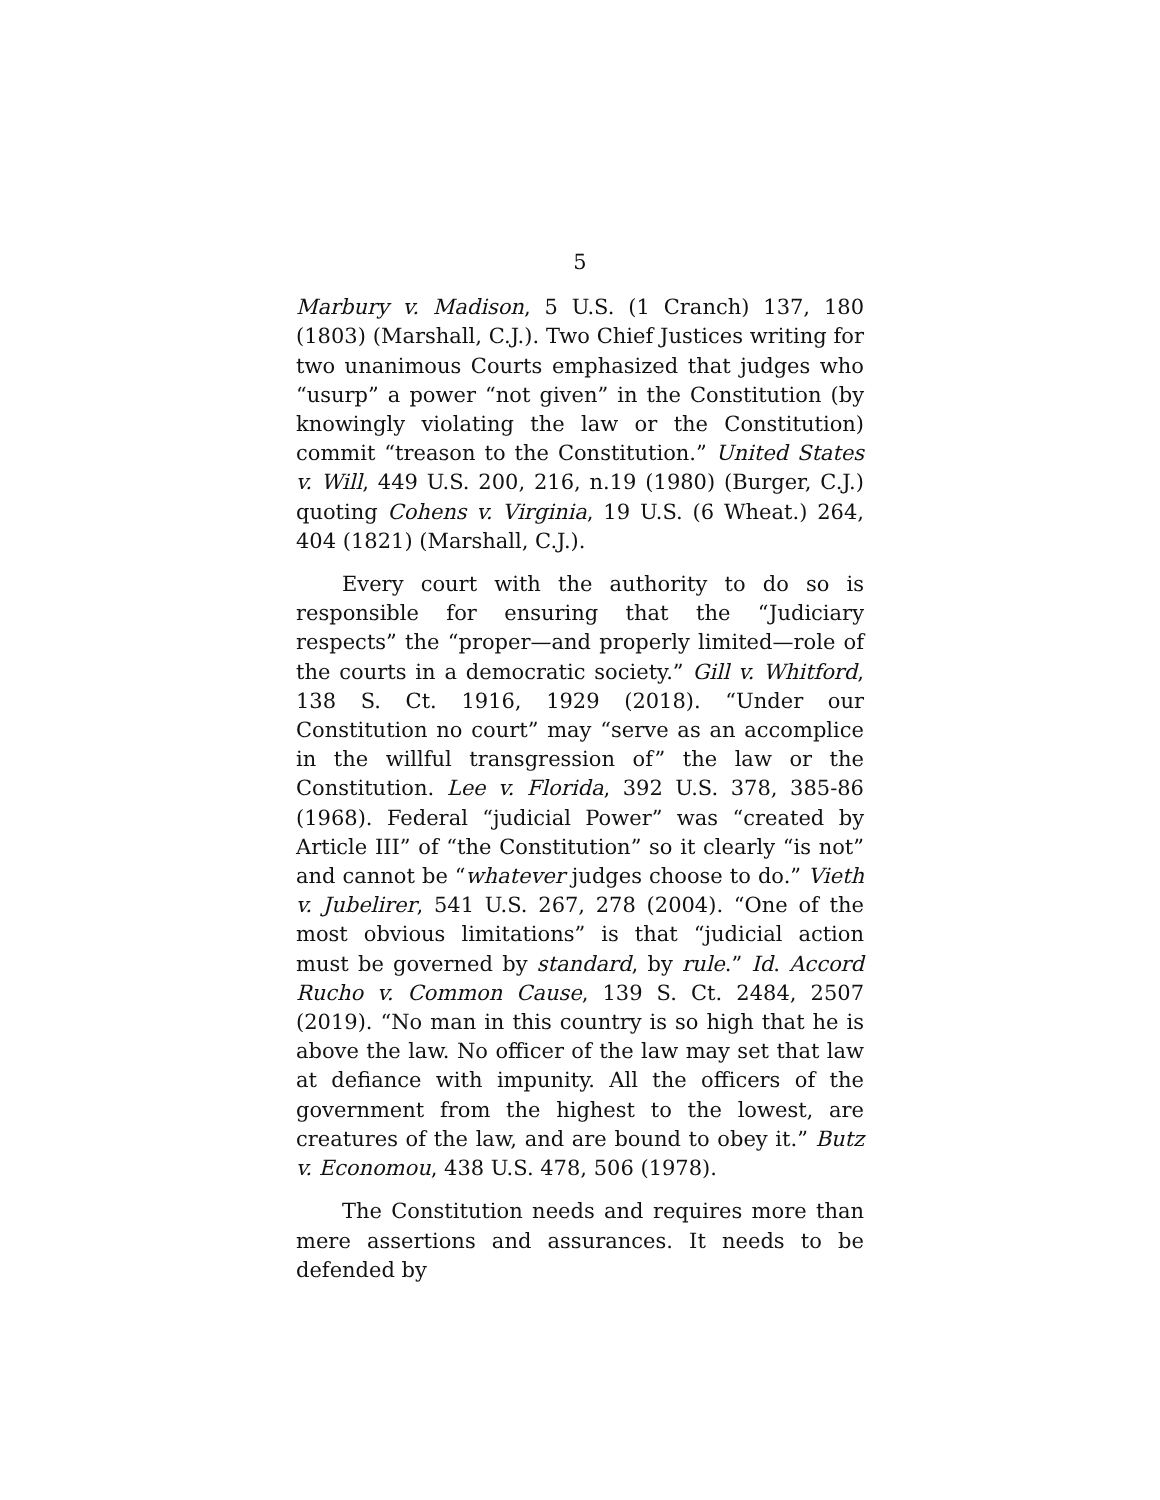5
Marbury v. Madison, 5 U.S. (1 Cranch) 137, 180 (1803) (Marshall, C.J.). Two Chief Justices writing for two unanimous Courts emphasized that judges who “usurp” a power “not given” in the Constitution (by knowingly violating the law or the Constitution) commit “treason to the Constitution.” United States v. Will, 449 U.S. 200, 216, n.19 (1980) (Burger, C.J.) quoting Cohens v. Virginia, 19 U.S. (6 Wheat.) 264, 404 (1821) (Marshall, C.J.).
Every court with the authority to do so is responsible for ensuring that the “Judiciary respects” the “proper—and properly limited—role of the courts in a democratic society.” Gill v. Whitford, 138 S. Ct. 1916, 1929 (2018). “Under our Constitution no court” may “serve as an accomplice in the willful transgression of” the law or the Constitution. Lee v. Florida, 392 U.S. 378, 385-86 (1968). Federal “judicial Power” was “created by Article III” of “the Constitution” so it clearly “is not” and cannot be “whatever judges choose to do.” Vieth v. Jubelirer, 541 U.S. 267, 278 (2004). “One of the most obvious limitations” is that “judicial action must be governed by standard, by rule.” Id. Accord Rucho v. Common Cause, 139 S. Ct. 2484, 2507 (2019). “No man in this country is so high that he is above the law. No officer of the law may set that law at defiance with impunity. All the officers of the government from the highest to the lowest, are creatures of the law, and are bound to obey it.” Butz v. Economou, 438 U.S. 478, 506 (1978).
The Constitution needs and requires more than mere assertions and assurances. It needs to be defended by